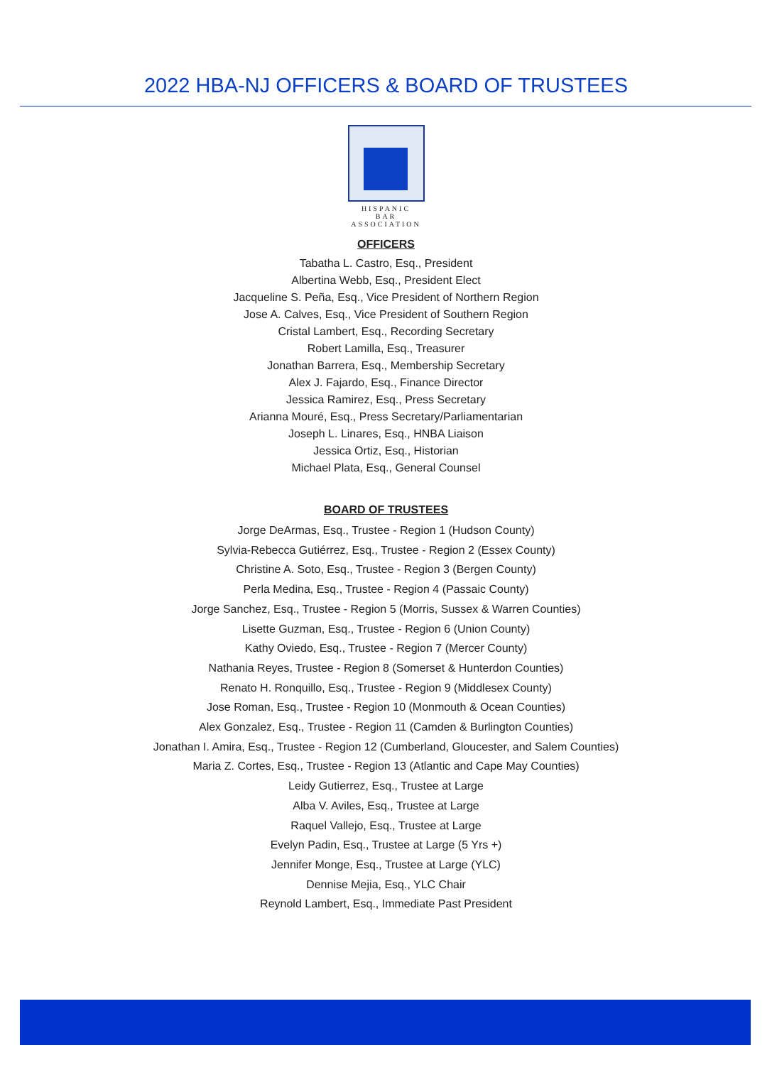2022 HBA-NJ OFFICERS & BOARD OF TRUSTEES
HISPANIC
BAR
ASSOCIATION
OFFICERS
Tabatha L. Castro, Esq., President
Albertina Webb, Esq., President Elect
Jacqueline S. Peña, Esq., Vice President of Northern Region
Jose A. Calves, Esq., Vice President of Southern Region
Cristal Lambert, Esq., Recording Secretary
Robert Lamilla, Esq., Treasurer
Jonathan Barrera, Esq., Membership Secretary
Alex J. Fajardo, Esq., Finance Director
Jessica Ramirez, Esq., Press Secretary
Arianna Mouré, Esq., Press Secretary/Parliamentarian
Joseph L. Linares, Esq., HNBA Liaison
Jessica Ortiz, Esq., Historian
Michael Plata, Esq., General Counsel
BOARD OF TRUSTEES
Jorge DeArmas, Esq., Trustee - Region 1 (Hudson County)
Sylvia-Rebecca Gutiérrez, Esq., Trustee - Region 2 (Essex County)
Christine A. Soto, Esq., Trustee - Region 3 (Bergen County)
Perla Medina, Esq., Trustee - Region 4 (Passaic County)
Jorge Sanchez, Esq., Trustee - Region 5 (Morris, Sussex & Warren Counties)
Lisette Guzman, Esq., Trustee - Region 6 (Union County)
Kathy Oviedo, Esq., Trustee - Region 7 (Mercer County)
Nathania Reyes, Trustee - Region 8 (Somerset & Hunterdon Counties)
Renato H. Ronquillo, Esq., Trustee - Region 9 (Middlesex County)
Jose Roman, Esq., Trustee - Region 10 (Monmouth & Ocean Counties)
Alex Gonzalez, Esq., Trustee - Region 11 (Camden & Burlington Counties)
Jonathan I. Amira, Esq., Trustee - Region 12 (Cumberland, Gloucester, and Salem Counties)
Maria Z. Cortes, Esq., Trustee - Region 13 (Atlantic and Cape May Counties)
Leidy Gutierrez, Esq., Trustee at Large
Alba V. Aviles, Esq., Trustee at Large
Raquel Vallejo, Esq., Trustee at Large
Evelyn Padin, Esq., Trustee at Large (5 Yrs +)
Jennifer Monge, Esq., Trustee at Large (YLC)
Dennise Mejia, Esq., YLC Chair
Reynold Lambert, Esq., Immediate Past President